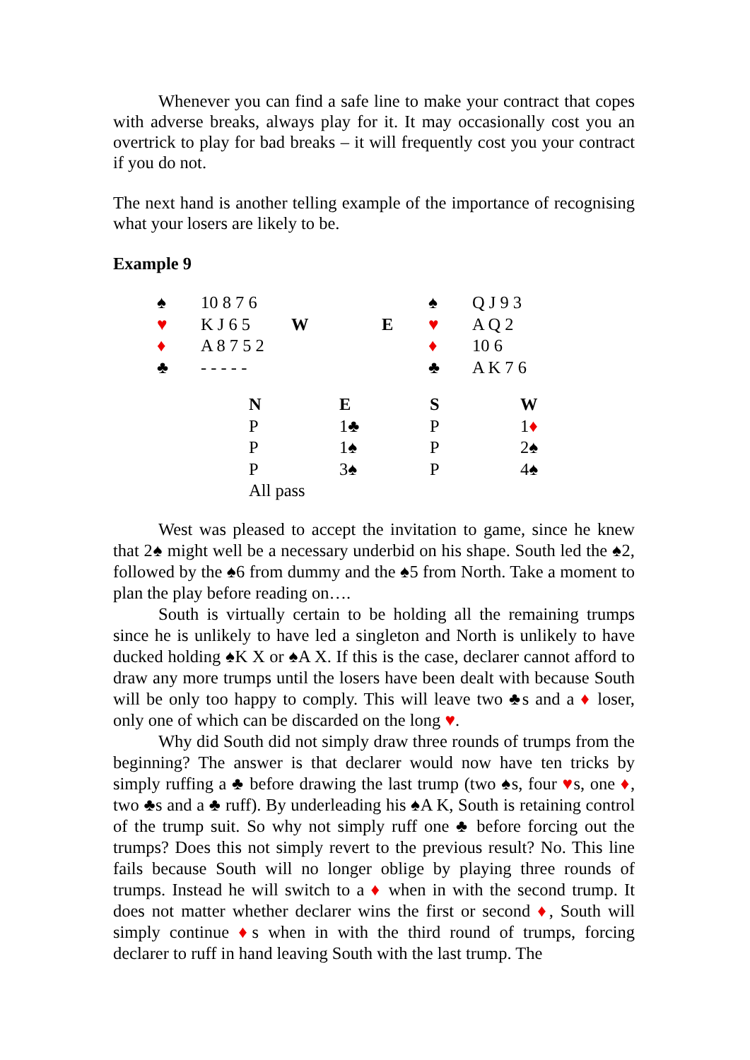Whenever you can find a safe line to make your contract that copes with adverse breaks, always play for it. It may occasionally cost you an overtrick to play for bad breaks – it will frequently cost you your contract if you do not.
The next hand is another telling example of the importance of recognising what your losers are likely to be.
Example 9
| ♠ | 10 8 7 6 | | | ♠ | Q J 9 3 |
| ♥ | K J 6 5 | W | E | ♥ | A Q 2 |
| ♦ | A 8 7 5 2 | | | ♦ | 10 6 |
| ♣ | - - - - - | | | ♣ | A K 7 6 |
| N | E | S | W |
| P | 1♣ | P | 1 ♦ |
| P | 1♠ | P | 2♠ |
| P | 3♠ | P | 4♠ |
| All pass | | | |
West was pleased to accept the invitation to game, since he knew that 2♠ might well be a necessary underbid on his shape. South led the ♠2, followed by the ♠6 from dummy and the ♠5 from North. Take a moment to plan the play before reading on….
South is virtually certain to be holding all the remaining trumps since he is unlikely to have led a singleton and North is unlikely to have ducked holding ♠K X or ♠A X. If this is the case, declarer cannot afford to draw any more trumps until the losers have been dealt with because South will be only too happy to comply. This will leave two ♣s and a ♦ loser, only one of which can be discarded on the long ♥.
Why did South did not simply draw three rounds of trumps from the beginning? The answer is that declarer would now have ten tricks by simply ruffing a ♣ before drawing the last trump (two ♠s, four ♥s, one ♦, two ♣s and a ♣ ruff). By underleading his ♠A K, South is retaining control of the trump suit. So why not simply ruff one ♣ before forcing out the trumps? Does this not simply revert to the previous result? No. This line fails because South will no longer oblige by playing three rounds of trumps. Instead he will switch to a ♦ when in with the second trump. It does not matter whether declarer wins the first or second ♦, South will simply continue ♦s when in with the third round of trumps, forcing declarer to ruff in hand leaving South with the last trump. The